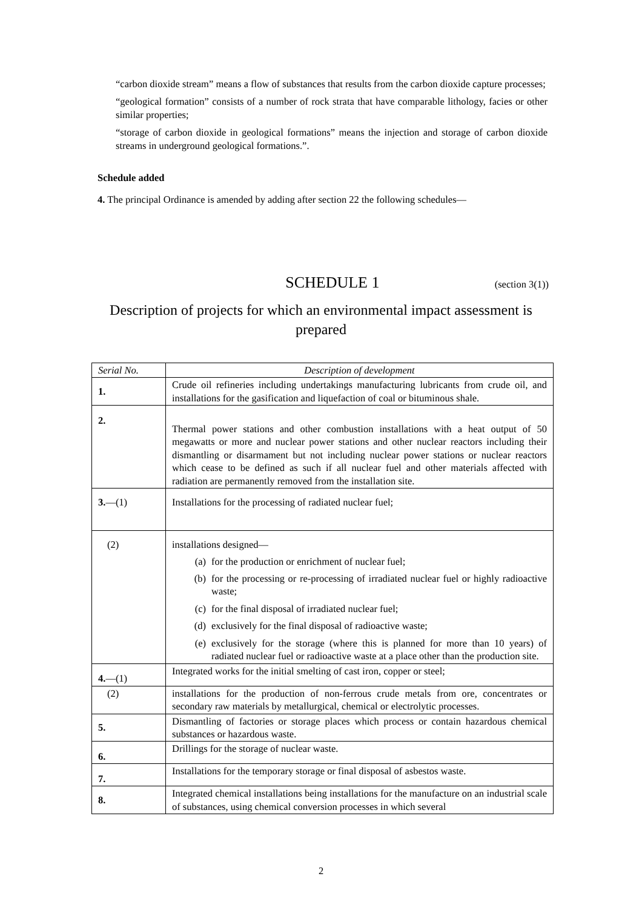“carbon dioxide stream” means a flow of substances that results from the carbon dioxide capture processes;
“geological formation” consists of a number of rock strata that have comparable lithology, facies or other similar properties;
“storage of carbon dioxide in geological formations” means the injection and storage of carbon dioxide streams in underground geological formations.”.
Schedule added
4. The principal Ordinance is amended by adding after section 22 the following schedules—
SCHEDULE 1 (section 3(1))
Description of projects for which an environmental impact assessment is prepared
| Serial No. | Description of development |
| --- | --- |
| 1. | Crude oil refineries including undertakings manufacturing lubricants from crude oil, and installations for the gasification and liquefaction of coal or bituminous shale. |
| 2. | Thermal power stations and other combustion installations with a heat output of 50 megawatts or more and nuclear power stations and other nuclear reactors including their dismantling or disarmament but not including nuclear power stations or nuclear reactors which cease to be defined as such if all nuclear fuel and other materials affected with radiation are permanently removed from the installation site. |
| 3. —(1) | Installations for the processing of radiated nuclear fuel; |
| (2) | installations designed— (a) for the production or enrichment of nuclear fuel; (b) for the processing or re-processing of irradiated nuclear fuel or highly radioactive waste; (c) for the final disposal of irradiated nuclear fuel; (d) exclusively for the final disposal of radioactive waste; (e) exclusively for the storage (where this is planned for more than 10 years) of radiated nuclear fuel or radioactive waste at a place other than the production site. |
| 4. —(1) | Integrated works for the initial smelting of cast iron, copper or steel; |
| (2) | installations for the production of non-ferrous crude metals from ore, concentrates or secondary raw materials by metallurgical, chemical or electrolytic processes. |
| 5. | Dismantling of factories or storage places which process or contain hazardous chemical substances or hazardous waste. |
| 6. | Drillings for the storage of nuclear waste. |
| 7. | Installations for the temporary storage or final disposal of asbestos waste. |
| 8. | Integrated chemical installations being installations for the manufacture on an industrial scale of substances, using chemical conversion processes in which several |
2